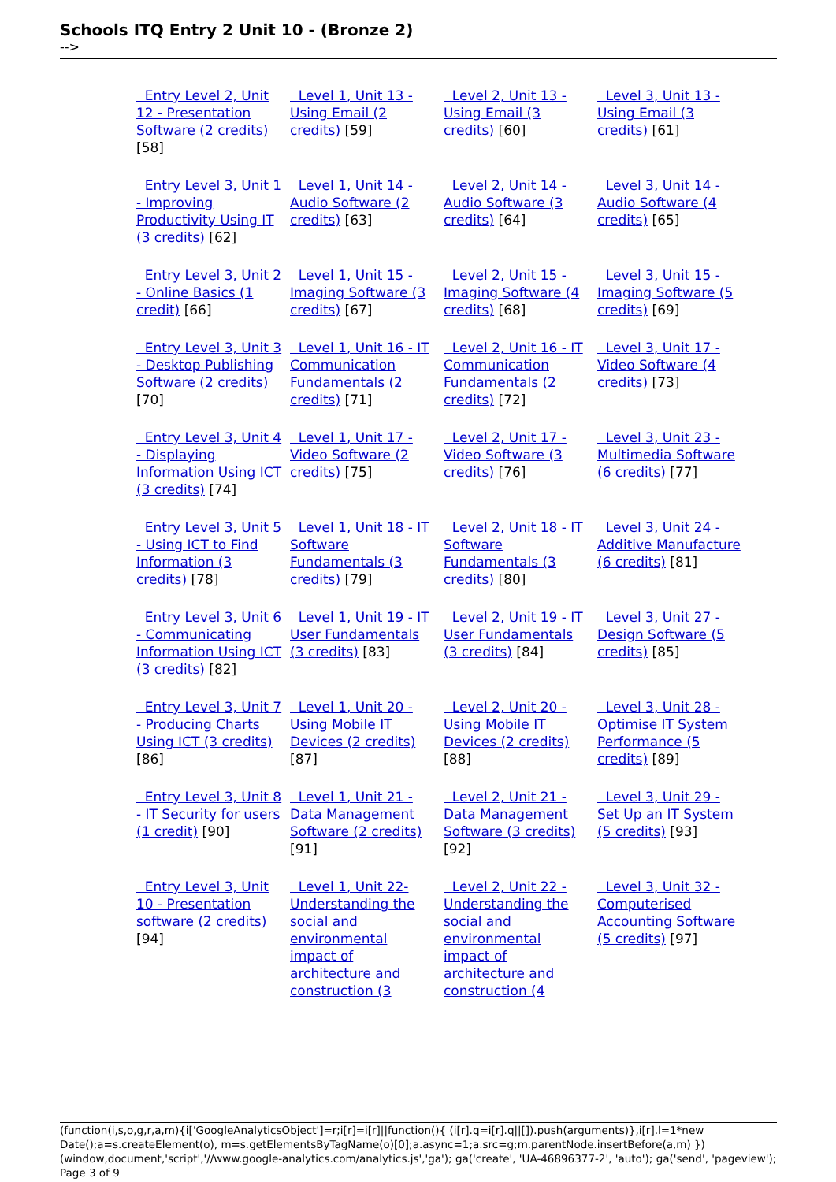Schools ITQ Entry 2 Unit 10 - (Bronze 2)
-->
| Entry Level 2, Unit 12 - Presentation Software (2 credits) [58] | Level 1, Unit 13 - Using Email (2 credits) [59] | Level 2, Unit 13 - Using Email (3 credits) [60] | Level 3, Unit 13 - Using Email (3 credits) [61] |
| Entry Level 3, Unit 1 - Improving Productivity Using IT (3 credits) [62] | Level 1, Unit 14 - Audio Software (2 credits) [63] | Level 2, Unit 14 - Audio Software (3 credits) [64] | Level 3, Unit 14 - Audio Software (4 credits) [65] |
| Entry Level 3, Unit 2 - Online Basics (1 credit) [66] | Level 1, Unit 15 - Imaging Software (3 credits) [67] | Level 2, Unit 15 - Imaging Software (4 credits) [68] | Level 3, Unit 15 - Imaging Software (5 credits) [69] |
| Entry Level 3, Unit 3 - Desktop Publishing Software (2 credits) [70] | Level 1, Unit 16 - IT Communication Fundamentals (2 credits) [71] | Level 2, Unit 16 - IT Communication Fundamentals (2 credits) [72] | Level 3, Unit 17 - Video Software (4 credits) [73] |
| Entry Level 3, Unit 4 - Displaying Information Using ICT (3 credits) [74] | Level 1, Unit 17 - Video Software (2 credits) [75] | Level 2, Unit 17 - Video Software (3 credits) [76] | Level 3, Unit 23 - Multimedia Software (6 credits) [77] |
| Entry Level 3, Unit 5 - Using ICT to Find Information (3 credits) [78] | Level 1, Unit 18 - IT Software Fundamentals (3 credits) [79] | Level 2, Unit 18 - IT Software Fundamentals (3 credits) [80] | Level 3, Unit 24 - Additive Manufacture (6 credits) [81] |
| Entry Level 3, Unit 6 - Communicating Information Using ICT (3 credits) [82] | Level 1, Unit 19 - IT User Fundamentals (3 credits) [83] | Level 2, Unit 19 - IT User Fundamentals (3 credits) [84] | Level 3, Unit 27 - Design Software (5 credits) [85] |
| Entry Level 3, Unit 7 - Producing Charts Using ICT (3 credits) [86] | Level 1, Unit 20 - Using Mobile IT Devices (2 credits) [87] | Level 2, Unit 20 - Using Mobile IT Devices (2 credits) [88] | Level 3, Unit 28 - Optimise IT System Performance (5 credits) [89] |
| Entry Level 3, Unit 8 - IT Security for users (1 credit) [90] | Level 1, Unit 21 - Data Management Software (2 credits) [91] | Level 2, Unit 21 - Data Management Software (3 credits) [92] | Level 3, Unit 29 - Set Up an IT System (5 credits) [93] |
| Entry Level 3, Unit 10 - Presentation software (2 credits) [94] | Level 1, Unit 22- Understanding the social and environmental impact of architecture and construction (3 | Level 2, Unit 22 -Understanding the social and environmental impact of architecture and construction (4 | Level 3, Unit 32 - Computerised Accounting Software (5 credits) [97] |
(function(i,s,o,g,r,a,m){i['GoogleAnalyticsObject']=r;i[r]=i[r]||function(){ (i[r].q=i[r].q||[]).push(arguments)},i[r].l=1*new Date();a=s.createElement(o), m=s.getElementsByTagName(o)[0];a.async=1;a.src=g;m.parentNode.insertBefore(a,m) })(window,document,'script','//www.google-analytics.com/analytics.js','ga'); ga('create', 'UA-46896377-2', 'auto'); ga('send', 'pageview'); Page 3 of 9